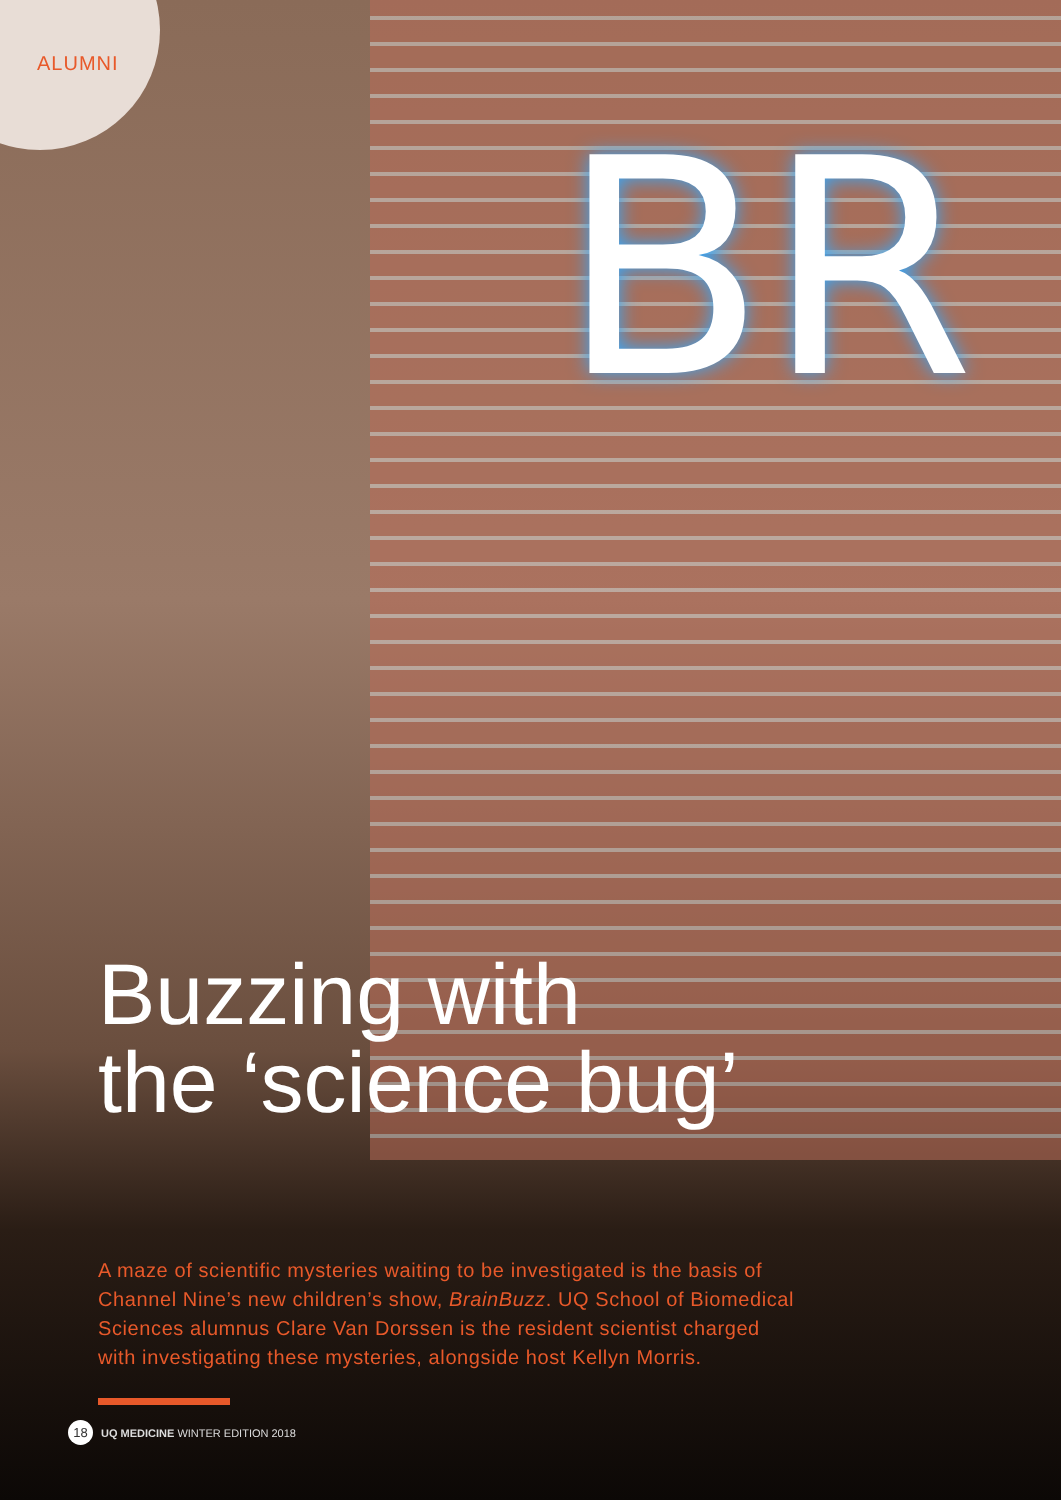BR
ALUMNI
Buzzing with
the ‘science bug’
A maze of scientific mysteries waiting to be investigated is the basis of Channel Nine’s new children’s show, BrainBuzz. UQ School of Biomedical Sciences alumnus Clare Van Dorssen is the resident scientist charged with investigating these mysteries, alongside host Kellyn Morris.
18 UQ MEDICINE WINTER EDITION 2018